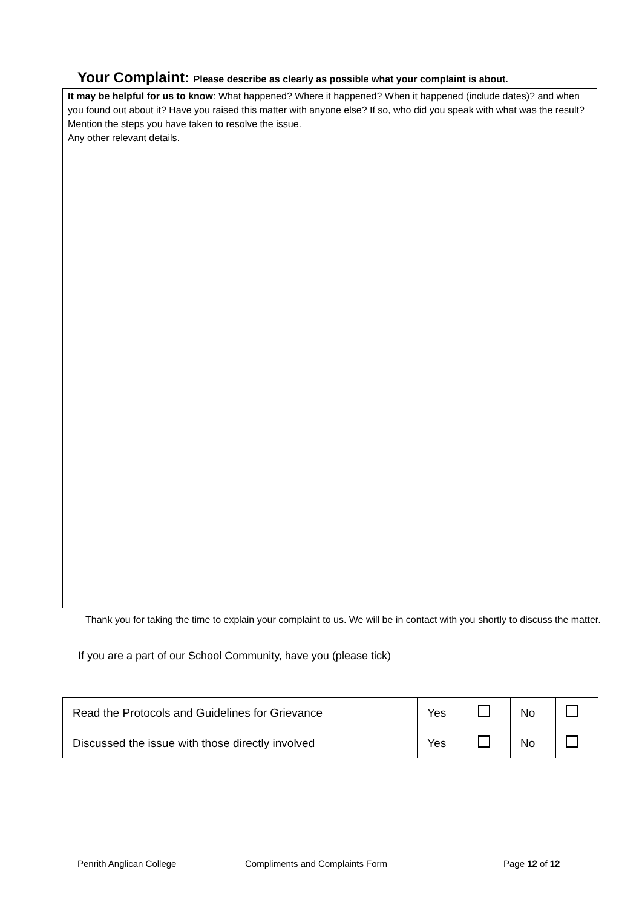Your Complaint: Please describe as clearly as possible what your complaint is about.
It may be helpful for us to know: What happened? Where it happened? When it happened (include dates)? and when you found out about it? Have you raised this matter with anyone else? If so, who did you speak with what was the result? Mention the steps you have taken to resolve the issue.
Any other relevant details.
Thank you for taking the time to explain your complaint to us. We will be in contact with you shortly to discuss the matter.
If you are a part of our School Community, have you (please tick)
| Read the Protocols and Guidelines for Grievance | Yes | | No | |
| Discussed the issue with those directly involved | Yes | | No | |
Penrith Anglican College
Compliments and Complaints Form
Page 12 of 12